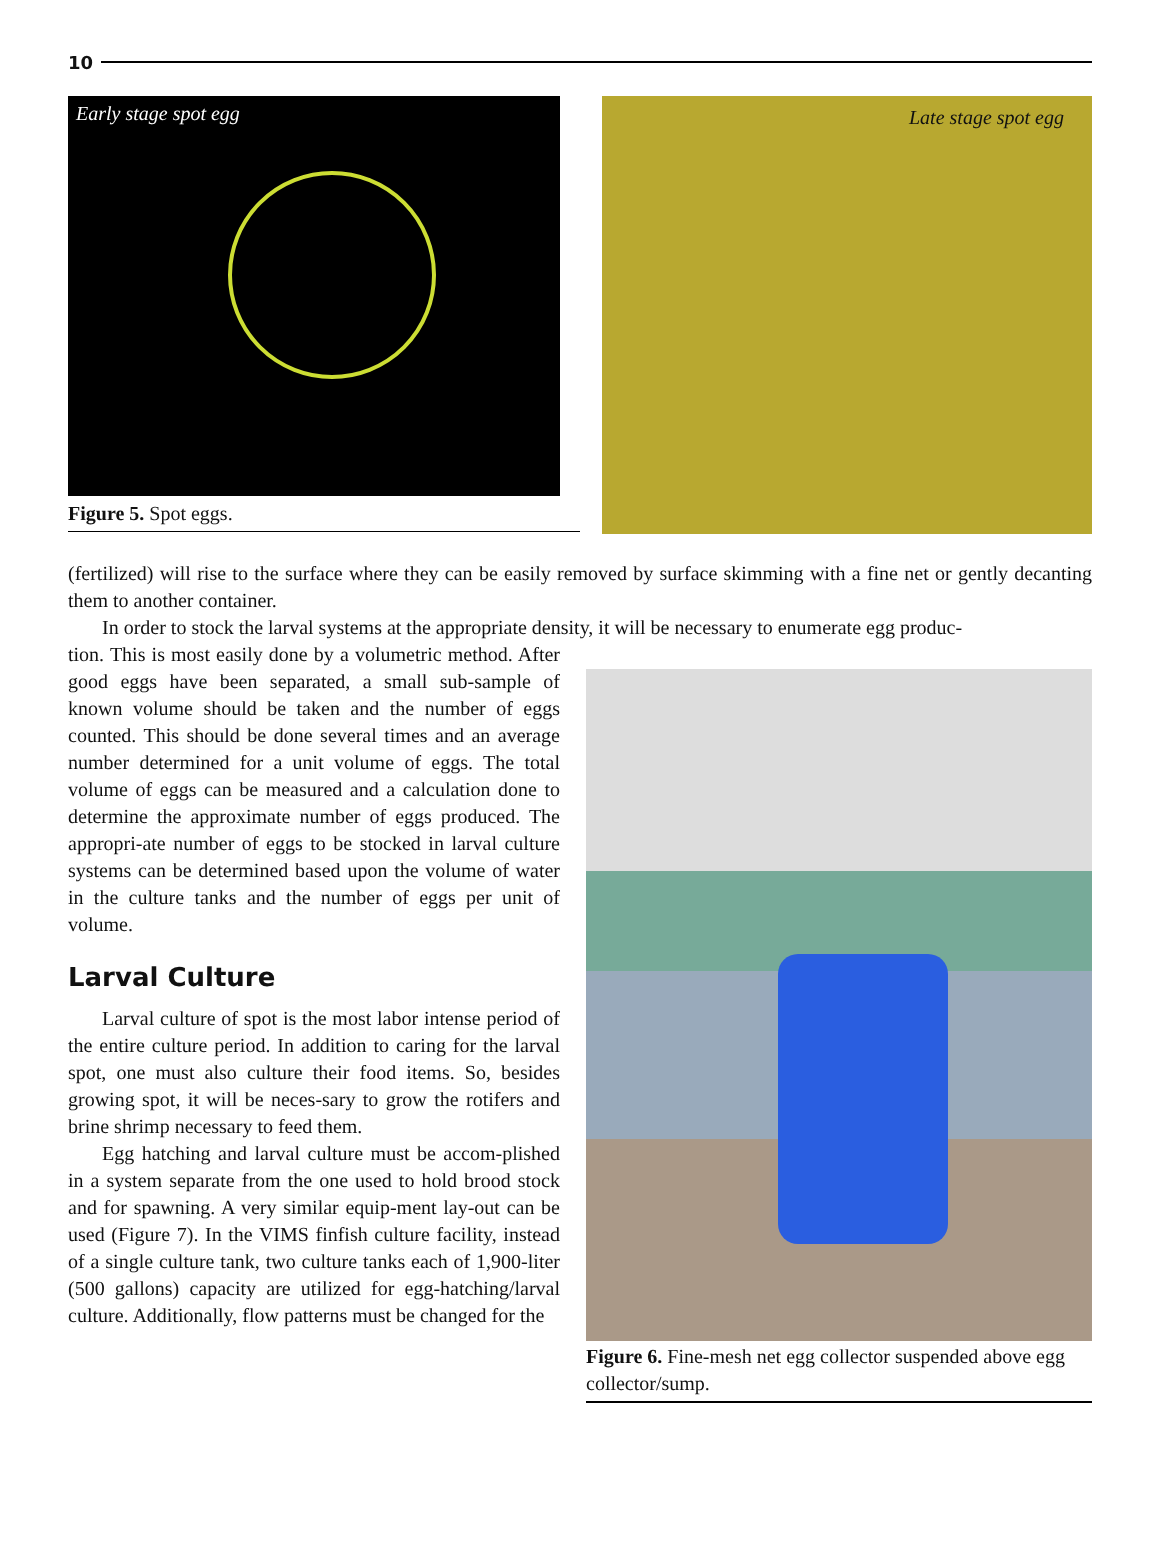10
Early stage spot egg
Figure 5. Spot eggs.
Late stage spot egg
(fertilized) will rise to the surface where they can be easily removed by surface skimming with a fine net or gently decanting them to another container.
In order to stock the larval systems at the appropriate density, it will be necessary to enumerate egg produc-
tion. This is most easily done by a volumetric method. After good eggs have been separated, a small sub-sample of known volume should be taken and the number of eggs counted. This should be done several times and an average number determined for a unit volume of eggs. The total volume of eggs can be measured and a calculation done to determine the approximate number of eggs produced. The appropri-ate number of eggs to be stocked in larval culture systems can be determined based upon the volume of water in the culture tanks and the number of eggs per unit of volume.
Larval Culture
Larval culture of spot is the most labor intense period of the entire culture period. In addition to caring for the larval spot, one must also culture their food items. So, besides growing spot, it will be neces-sary to grow the rotifers and brine shrimp necessary to feed them.
Egg hatching and larval culture must be accom-plished in a system separate from the one used to hold brood stock and for spawning. A very similar equip-ment lay-out can be used (Figure 7). In the VIMS finfish culture facility, instead of a single culture tank, two culture tanks each of 1,900-liter (500 gallons) capacity are utilized for egg-hatching/larval culture. Additionally, flow patterns must be changed for the
Figure 6. Fine-mesh net egg collector suspended above egg collector/sump.